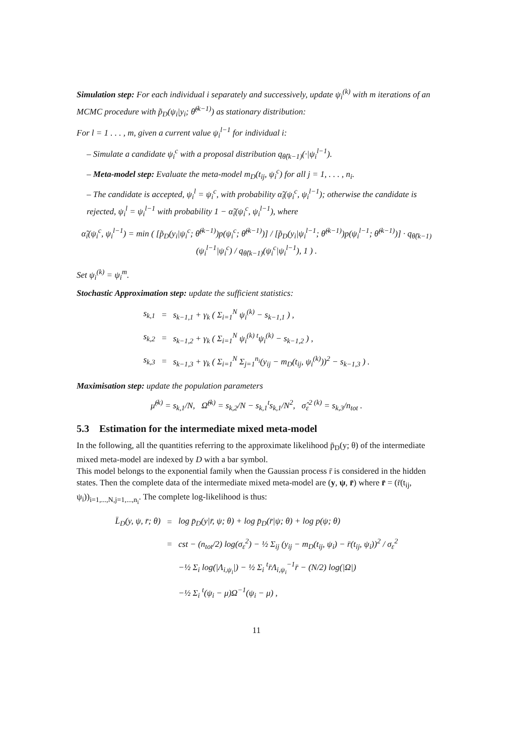Simulation step: For each individual i separately and successively, update ψ<sub>i</sub><sup>(k)</sup> with m iterations of an MCMC procedure with p̃<sub>D</sub>(ψ<sub>i</sub>|y<sub>i</sub>; θ̂<sup>(k−1)</sup>) as stationary distribution:
For l = 1 . . . , m, given a current value ψ<sub>i</sub><sup>l−1</sup> for individual i:
– Simulate a candidate ψ<sub>i</sub><sup>c</sup> with a proposal distribution q<sub>θ̂(k−1)</sub>(·|ψ<sub>i</sub><sup>l−1</sup>).
– Meta-model step: Evaluate the meta-model m<sub>D</sub>(t<sub>ij</sub>, ψ<sub>i</sub><sup>c</sup>) for all j = 1, . . . , n<sub>i</sub>.
– The candidate is accepted, ψ<sub>i</sub><sup>l</sup> = ψ<sub>i</sub><sup>c</sup>, with probability α̃<sub>i</sub>(ψ<sub>i</sub><sup>c</sup>, ψ<sub>i</sub><sup>l−1</sup>); otherwise the candidate is rejected, ψ<sub>i</sub><sup>l</sup> = ψ<sub>i</sub><sup>l−1</sup> with probability 1 − α̃<sub>i</sub>(ψ<sub>i</sub><sup>c</sup>, ψ<sub>i</sub><sup>l−1</sup>), where
α̃<sub>i</sub>(ψ<sub>i</sub><sup>c</sup>, ψ<sub>i</sub><sup>l−1</sup>) = min ( [p̃<sub>D</sub>(y<sub>i</sub>|ψ<sub>i</sub><sup>c</sup>; θ̂<sup>(k−1)</sup>)p(ψ<sub>i</sub><sup>c</sup>; θ̂<sup>(k−1)</sup>)] / [p̃<sub>D</sub>(y<sub>i</sub>|ψ<sub>i</sub><sup>l−1</sup>; θ̂<sup>(k−1)</sup>)p(ψ<sub>i</sub><sup>l−1</sup>; θ̂<sup>(k−1)</sup>)] · q<sub>θ̂(k−1)</sub>(ψ<sub>i</sub><sup>l−1</sup>|ψ<sub>i</sub><sup>c</sup>) / q<sub>θ̂(k−1)</sub>(ψ<sub>i</sub><sup>c</sup>|ψ<sub>i</sub><sup>l−1</sup>), 1 ) .
Set ψ<sub>i</sub><sup>(k)</sup> = ψ<sub>i</sub><sup>m</sup>.
Stochastic Approximation step: update the sufficient statistics:
| s<sub>k,1</sub> | = | s<sub>k−1,1</sub> + γ<sub>k</sub> ( Σ<sub>i=1</sub><sup>N</sup> ψ<sub>i</sub><sup>(k)</sup> − s<sub>k−1,1</sub> ) , |
| s<sub>k,2</sub> | = | s<sub>k−1,2</sub> + γ<sub>k</sub> ( Σ<sub>i=1</sub><sup>N</sup> ψ<sub>i</sub><sup>(k) t</sup>ψ<sub>i</sub><sup>(k)</sup> − s<sub>k−1,2</sub> ) , |
| s<sub>k,3</sub> | = | s<sub>k−1,3</sub> + γ<sub>k</sub> ( Σ<sub>i=1</sub><sup>N</sup> Σ<sub>j=1</sub><sup>n<sub>i</sub></sup>(y<sub>ij</sub> − m<sub>D</sub>(t<sub>ij</sub>, ψ<sub>i</sub><sup>(k)</sup>))<sup>2</sup> − s<sub>k−1,3</sub> ) . |
Maximisation step: update the population parameters
μ̂<sup>(k)</sup> = s<sub>k,1</sub>/N, Ω̂<sup>(k)</sup> = s<sub>k,2</sub>/N − s<sub>k,1</sub><sup>t</sup>s<sub>k,1</sub>/N<sup>2</sup>, σ̂<sub>ε</sub><sup>2 (k)</sup> = s<sub>k,3</sub>/n<sub>tot</sub> .
5.3 Estimation for the intermediate mixed meta-model
In the following, all the quantities referring to the approximate likelihood p̄<sub>D</sub>(y; θ) of the intermediate mixed meta-model are indexed by D with a bar symbol.
This model belongs to the exponential family when the Gaussian process r̄ is considered in the hidden states. Then the complete data of the intermediate mixed meta-model are (y, ψ, r̄) where r̄ = (r̄(t<sub>ij</sub>, ψ<sub>i</sub>))<sub>i=1,...,N,j=1,...,n<sub>i</sub></sub>. The complete log-likelihood is thus:
| L̄<sub>D</sub>(y, ψ, r̄; θ) | = | log p̄<sub>D</sub>(y/r̄, ψ; θ) + log p̄<sub>D</sub>(r̄/ψ; θ) + log p(ψ; θ) |
| | = | cst − (n<sub>tot</sub>/2) log(σ<sub>ε</sub><sup>2</sup>) − ½ Σ<sub>ij</sub> (y<sub>ij</sub> − m<sub>D</sub>(t<sub>ij</sub>, ψ<sub>i</sub>) − r̄(t<sub>ij</sub>, ψ<sub>i</sub>))<sup>2</sup> / σ<sub>ε</sub><sup>2</sup> |
| | | −½ Σ<sub>i</sub> log(/Λ<sub>i,ψ<sub>i</sub></sub>/) − ½ Σ<sub>i</sub> <sup>t</sup>r̄Λ<sub>i,ψ<sub>i</sub></sub><sup>−1</sup>r̄ − (N/2) log(/Ω/) |
| | | −½ Σ<sub>i</sub> <sup>t</sup>(ψ<sub>i</sub> − μ)Ω<sup>−1</sup>(ψ<sub>i</sub> − μ) , |
11